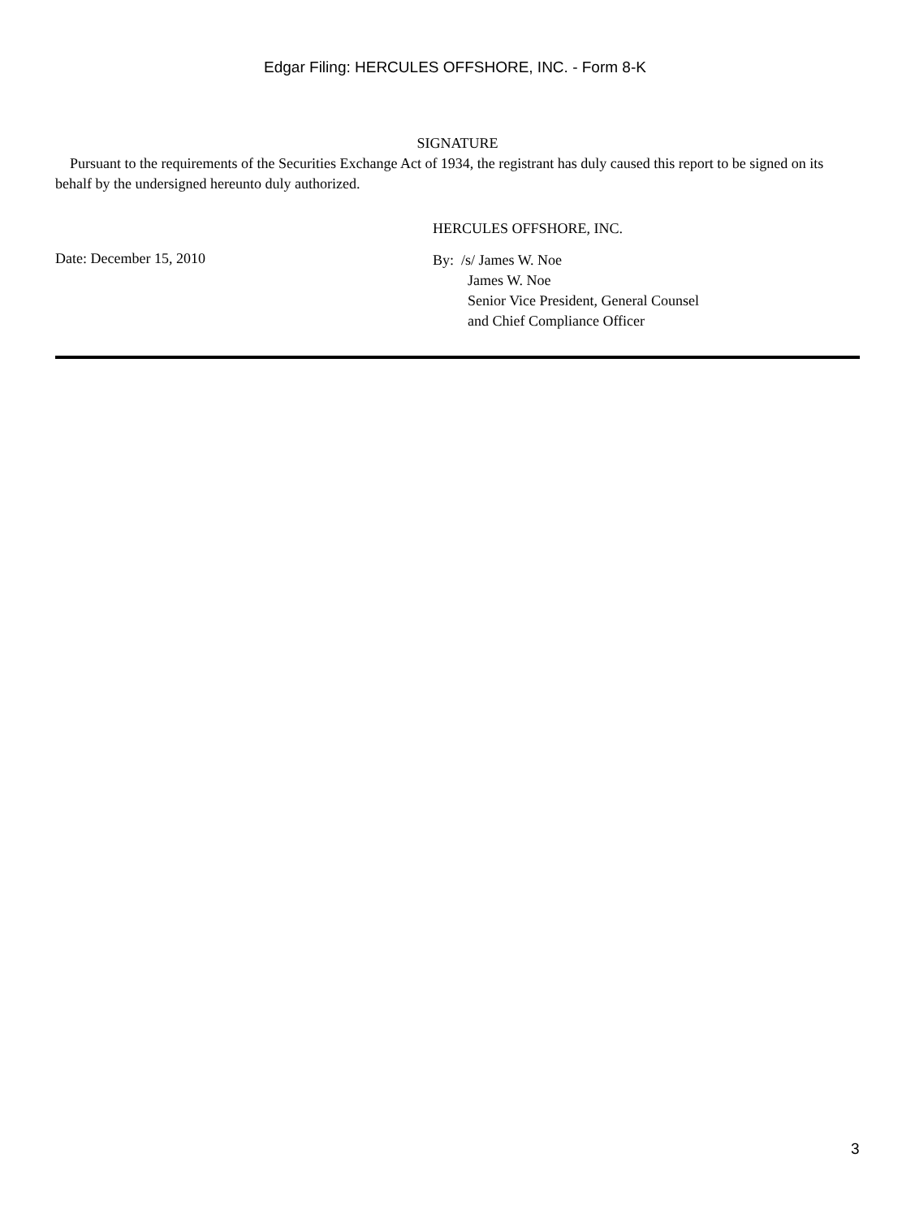Edgar Filing: HERCULES OFFSHORE, INC. - Form 8-K
SIGNATURE
Pursuant to the requirements of the Securities Exchange Act of 1934, the registrant has duly caused this report to be signed on its behalf by the undersigned hereunto duly authorized.
HERCULES OFFSHORE, INC.
Date: December 15, 2010
By: /s/ James W. Noe
James W. Noe
Senior Vice President, General Counsel
and Chief Compliance Officer
3